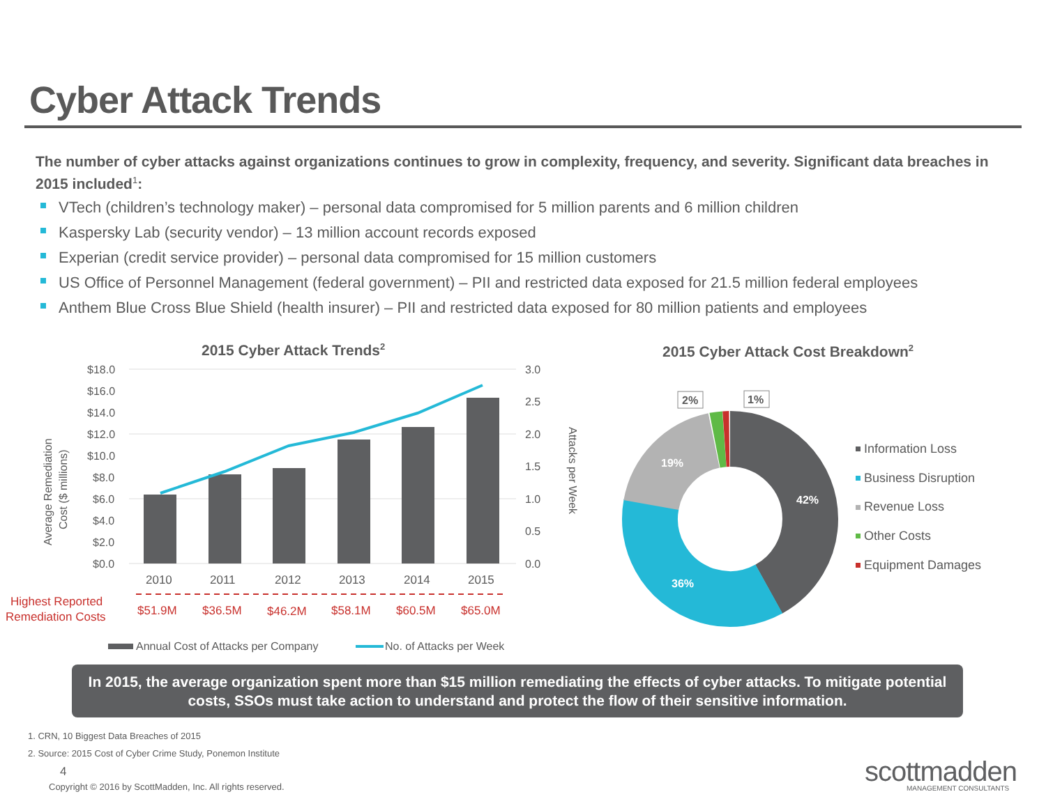Cyber Attack Trends
The number of cyber attacks against organizations continues to grow in complexity, frequency, and severity. Significant data breaches in 2015 included<sup>1</sup>:
VTech (children’s technology maker) – personal data compromised for 5 million parents and 6 million children
Kaspersky Lab (security vendor) – 13 million account records exposed
Experian (credit service provider) – personal data compromised for 15 million customers
US Office of Personnel Management (federal government) – PII and restricted data exposed for 21.5 million federal employees
Anthem Blue Cross Blue Shield (health insurer) – PII and restricted data exposed for 80 million patients and employees
2015 Cyber Attack Trends<sup>2</sup>
$18.0
$16.0
$14.0
$12.0
$10.0
$8.0
$6.0
$4.0
$2.0
$0.0
3.0
2.5
2.0
1.5
1.0
0.5
0.0
Average Remediation
Cost ($ millions)
Attacks per Week
2010
2011
2012
2013
2014
2015
Highest Reported
Remediation Costs
$51.9M
$36.5M
$46.2M
$58.1M
$60.5M
$65.0M
Annual Cost of Attacks per Company
No. of Attacks per Week
2015 Cyber Attack Cost Breakdown<sup>2</sup>
42%
36%
19%
2%
1%
Information Loss
Business Disruption
Revenue Loss
Other Costs
Equipment Damages
In 2015, the average organization spent more than $15 million remediating the effects of cyber attacks. To mitigate potential costs, SSOs must take action to understand and protect the flow of their sensitive information.
1. CRN, 10 Biggest Data Breaches of 2015
2. Source: 2015 Cost of Cyber Crime Study, Ponemon Institute
4
Copyright © 2016 by ScottMadden, Inc. All rights reserved.
scottmadden MANAGEMENT CONSULTANTS